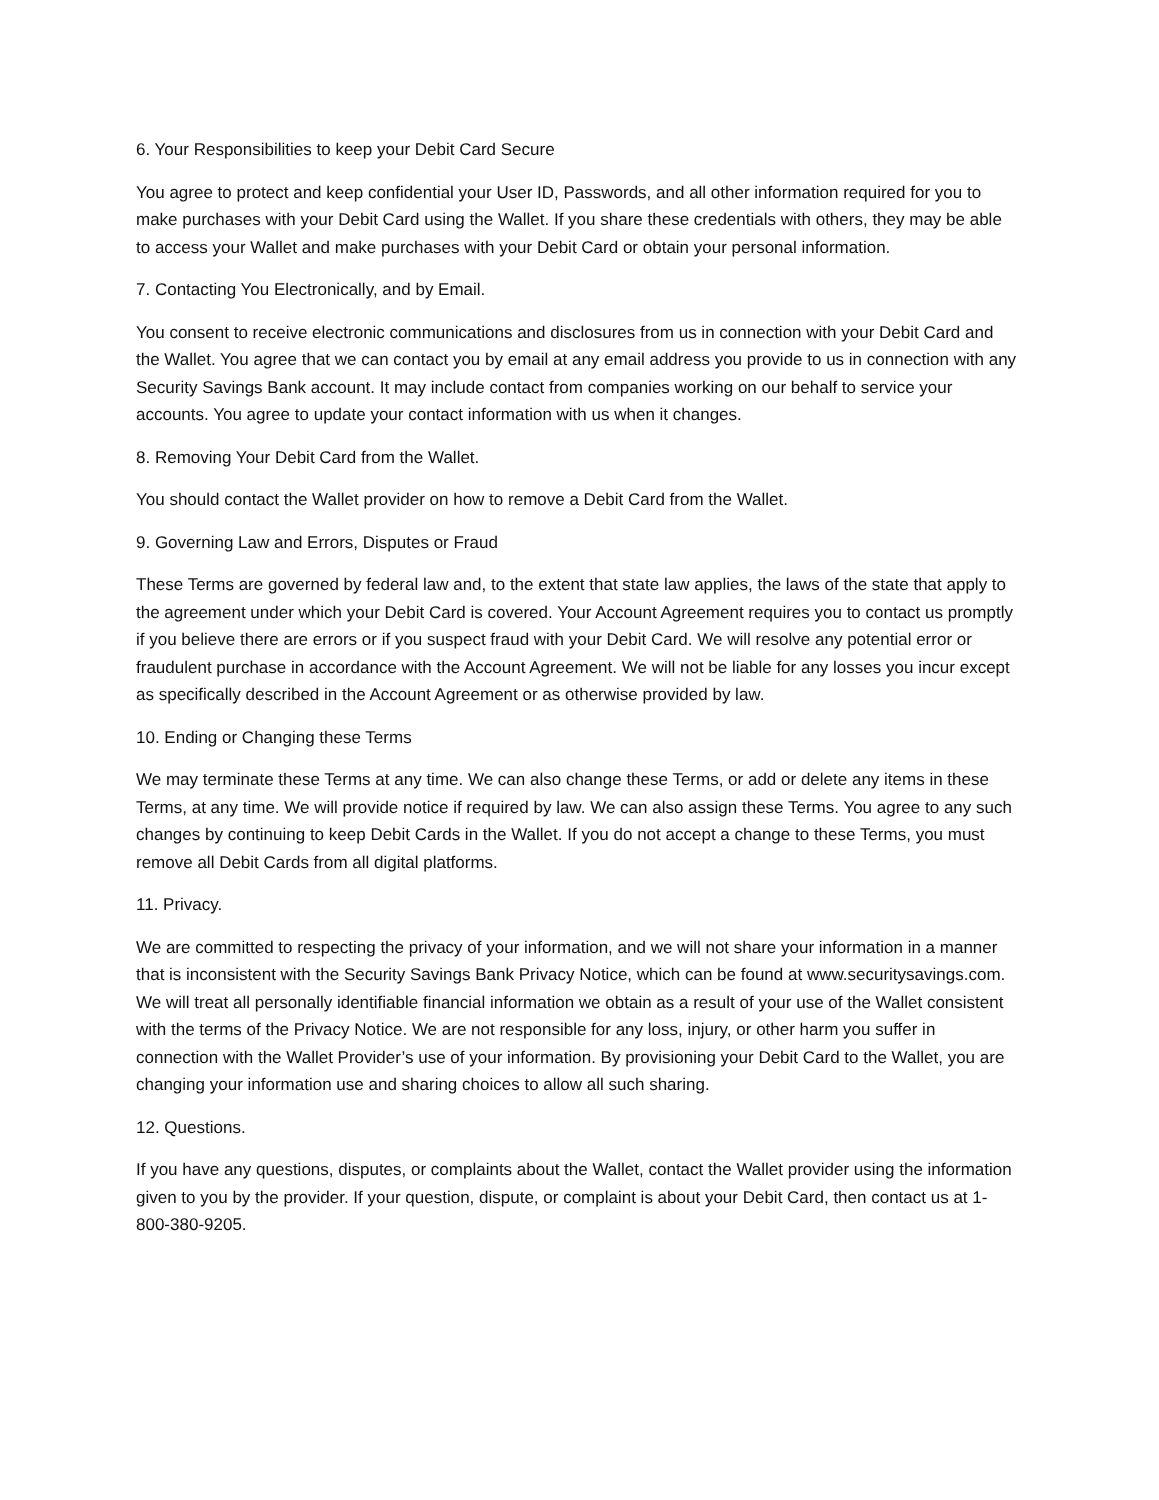6. Your Responsibilities to keep your Debit Card Secure
You agree to protect and keep confidential your User ID, Passwords, and all other information required for you to make purchases with your Debit Card using the Wallet. If you share these credentials with others, they may be able to access your Wallet and make purchases with your Debit Card or obtain your personal information.
7. Contacting You Electronically, and by Email.
You consent to receive electronic communications and disclosures from us in connection with your Debit Card and the Wallet. You agree that we can contact you by email at any email address you provide to us in connection with any Security Savings Bank account. It may include contact from companies working on our behalf to service your accounts. You agree to update your contact information with us when it changes.
8. Removing Your Debit Card from the Wallet.
You should contact the Wallet provider on how to remove a Debit Card from the Wallet.
9. Governing Law and Errors, Disputes or Fraud
These Terms are governed by federal law and, to the extent that state law applies, the laws of the state that apply to the agreement under which your Debit Card is covered. Your Account Agreement requires you to contact us promptly if you believe there are errors or if you suspect fraud with your Debit Card. We will resolve any potential error or fraudulent purchase in accordance with the Account Agreement. We will not be liable for any losses you incur except as specifically described in the Account Agreement or as otherwise provided by law.
10. Ending or Changing these Terms
We may terminate these Terms at any time. We can also change these Terms, or add or delete any items in these Terms, at any time. We will provide notice if required by law. We can also assign these Terms. You agree to any such changes by continuing to keep Debit Cards in the Wallet. If you do not accept a change to these Terms, you must remove all Debit Cards from all digital platforms.
11. Privacy.
We are committed to respecting the privacy of your information, and we will not share your information in a manner that is inconsistent with the Security Savings Bank Privacy Notice, which can be found at www.securitysavings.com. We will treat all personally identifiable financial information we obtain as a result of your use of the Wallet consistent with the terms of the Privacy Notice. We are not responsible for any loss, injury, or other harm you suffer in connection with the Wallet Provider’s use of your information. By provisioning your Debit Card to the Wallet, you are changing your information use and sharing choices to allow all such sharing.
12. Questions.
If you have any questions, disputes, or complaints about the Wallet, contact the Wallet provider using the information given to you by the provider. If your question, dispute, or complaint is about your Debit Card, then contact us at 1-800-380-9205.